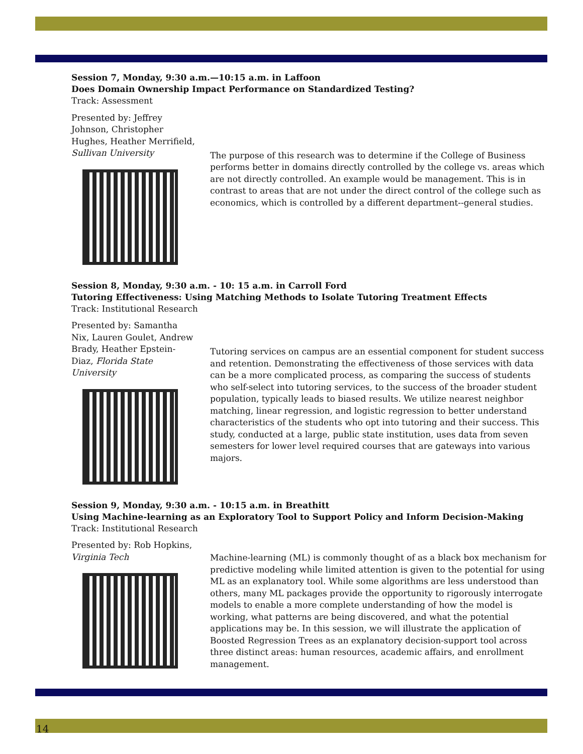Session 7, Monday, 9:30 a.m.—10:15 a.m. in Laffoon
Does Domain Ownership Impact Performance on Standardized Testing?
Track: Assessment
Presented by: Jeffrey Johnson, Christopher Hughes, Heather Merrifield, Sullivan University
The purpose of this research was to determine if the College of Business performs better in domains directly controlled by the college vs. areas which are not directly controlled. An example would be management. This is in contrast to areas that are not under the direct control of the college such as economics, which is controlled by a different department--general studies.
Session 8, Monday, 9:30 a.m. - 10: 15 a.m. in Carroll Ford
Tutoring Effectiveness: Using Matching Methods to Isolate Tutoring Treatment Effects
Track: Institutional Research
Presented by: Samantha Nix, Lauren Goulet, Andrew Brady, Heather Epstein-Diaz, Florida State University
Tutoring services on campus are an essential component for student success and retention. Demonstrating the effectiveness of those services with data can be a more complicated process, as comparing the success of students who self-select into tutoring services, to the success of the broader student population, typically leads to biased results. We utilize nearest neighbor matching, linear regression, and logistic regression to better understand characteristics of the students who opt into tutoring and their success. This study, conducted at a large, public state institution, uses data from seven semesters for lower level required courses that are gateways into various majors.
Session 9, Monday, 9:30 a.m. - 10:15 a.m. in Breathitt
Using Machine-learning as an Exploratory Tool to Support Policy and Inform Decision-Making
Track: Institutional Research
Presented by: Rob Hopkins, Virginia Tech
Machine-learning (ML) is commonly thought of as a black box mechanism for predictive modeling while limited attention is given to the potential for using ML as an explanatory tool. While some algorithms are less understood than others, many ML packages provide the opportunity to rigorously interrogate models to enable a more complete understanding of how the model is working, what patterns are being discovered, and what the potential applications may be. In this session, we will illustrate the application of Boosted Regression Trees as an explanatory decision-support tool across three distinct areas: human resources, academic affairs, and enrollment management.
14